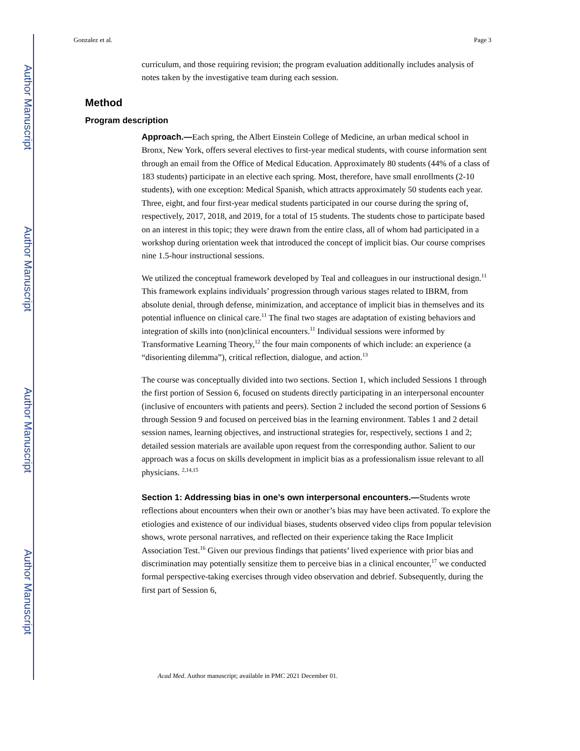Author Manuscript
Author Manuscript
Author Manuscript
Author Manuscript
Gonzalez et al. Page 3
curriculum, and those requiring revision; the program evaluation additionally includes analysis of notes taken by the investigative team during each session.
Method
Program description
Approach.—Each spring, the Albert Einstein College of Medicine, an urban medical school in Bronx, New York, offers several electives to first-year medical students, with course information sent through an email from the Office of Medical Education. Approximately 80 students (44% of a class of 183 students) participate in an elective each spring. Most, therefore, have small enrollments (2-10 students), with one exception: Medical Spanish, which attracts approximately 50 students each year. Three, eight, and four first-year medical students participated in our course during the spring of, respectively, 2017, 2018, and 2019, for a total of 15 students. The students chose to participate based on an interest in this topic; they were drawn from the entire class, all of whom had participated in a workshop during orientation week that introduced the concept of implicit bias. Our course comprises nine 1.5-hour instructional sessions.
We utilized the conceptual framework developed by Teal and colleagues in our instructional design.<sup>11</sup> This framework explains individuals’ progression through various stages related to IBRM, from absolute denial, through defense, minimization, and acceptance of implicit bias in themselves and its potential influence on clinical care.<sup>11</sup> The final two stages are adaptation of existing behaviors and integration of skills into (non)clinical encounters.<sup>11</sup> Individual sessions were informed by Transformative Learning Theory,<sup>12</sup> the four main components of which include: an experience (a “disorienting dilemma”), critical reflection, dialogue, and action.<sup>13</sup>
The course was conceptually divided into two sections. Section 1, which included Sessions 1 through the first portion of Session 6, focused on students directly participating in an interpersonal encounter (inclusive of encounters with patients and peers). Section 2 included the second portion of Sessions 6 through Session 9 and focused on perceived bias in the learning environment. Tables 1 and 2 detail session names, learning objectives, and instructional strategies for, respectively, sections 1 and 2; detailed session materials are available upon request from the corresponding author. Salient to our approach was a focus on skills development in implicit bias as a professionalism issue relevant to all physicians. <sup>2,14,15</sup>
Section 1: Addressing bias in one’s own interpersonal encounters.—Students wrote reflections about encounters when their own or another’s bias may have been activated. To explore the etiologies and existence of our individual biases, students observed video clips from popular television shows, wrote personal narratives, and reflected on their experience taking the Race Implicit Association Test.<sup>16</sup> Given our previous findings that patients’ lived experience with prior bias and discrimination may potentially sensitize them to perceive bias in a clinical encounter,<sup>17</sup> we conducted formal perspective-taking exercises through video observation and debrief. Subsequently, during the first part of Session 6,
Acad Med. Author manuscript; available in PMC 2021 December 01.